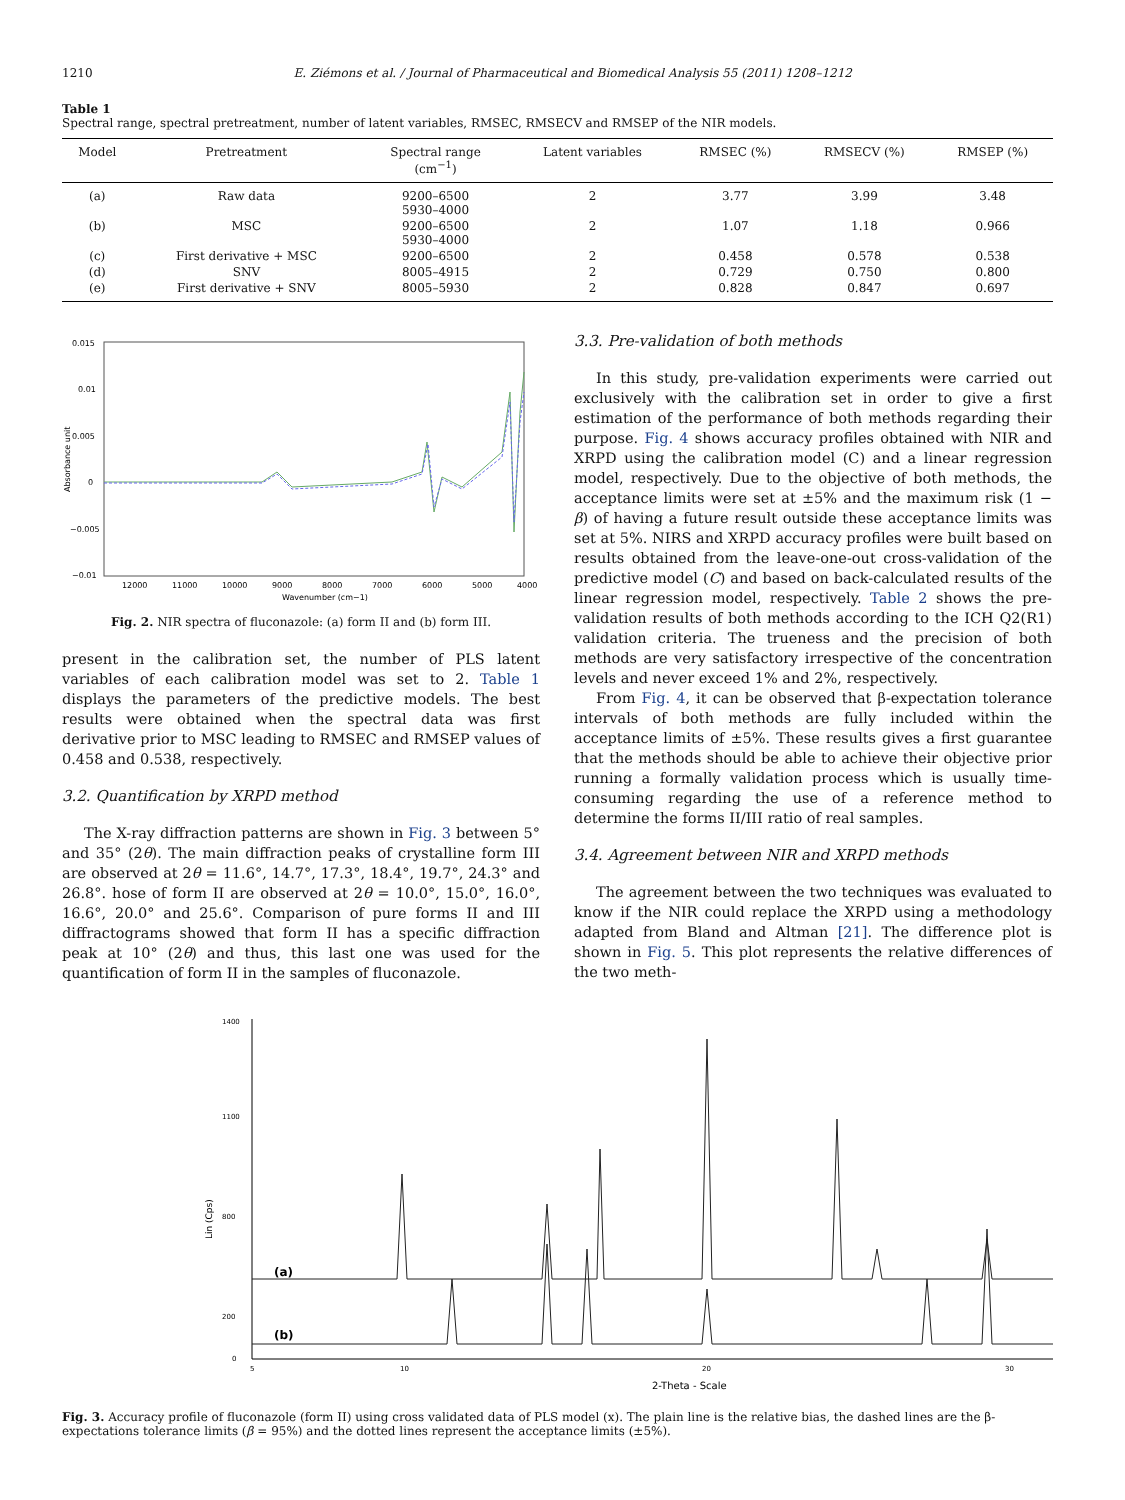1210 E. Ziémons et al. / Journal of Pharmaceutical and Biomedical Analysis 55 (2011) 1208–1212
Table 1
Spectral range, spectral pretreatment, number of latent variables, RMSEC, RMSECV and RMSEP of the NIR models.
| Model | Pretreatment | Spectral range (cm<sup>−1</sup>) | Latent variables | RMSEC (%) | RMSECV (%) | RMSEP (%) |
| --- | --- | --- | --- | --- | --- | --- |
| (a) | Raw data | 9200–6500 5930–4000 | 2 | 3.77 | 3.99 | 3.48 |
| (b) | MSC | 9200–6500 5930–4000 | 2 | 1.07 | 1.18 | 0.966 |
| (c) | First derivative + MSC | 9200–6500 | 2 | 0.458 | 0.578 | 0.538 |
| (d) | SNV | 8005–4915 | 2 | 0.729 | 0.750 | 0.800 |
| (e) | First derivative + SNV | 8005–5930 | 2 | 0.828 | 0.847 | 0.697 |
0.015
0.01
0.005
0
−0.005
−0.01
12000
11000
10000
9000
8000
7000
6000
5000
4000
Wavenumber (cm−1)
Absorbance unit
Fig. 2. NIR spectra of fluconazole: (a) form II and (b) form III.
present in the calibration set, the number of PLS latent variables of each calibration model was set to 2. Table 1 displays the parameters of the predictive models. The best results were obtained when the spectral data was first derivative prior to MSC leading to RMSEC and RMSEP values of 0.458 and 0.538, respectively.
3.2. Quantification by XRPD method
The X-ray diffraction patterns are shown in Fig. 3 between 5° and 35° (2θ). The main diffraction peaks of crystalline form III are observed at 2θ = 11.6°, 14.7°, 17.3°, 18.4°, 19.7°, 24.3° and 26.8°. hose of form II are observed at 2θ = 10.0°, 15.0°, 16.0°, 16.6°, 20.0° and 25.6°. Comparison of pure forms II and III diffractograms showed that form II has a specific diffraction peak at 10° (2θ) and thus, this last one was used for the quantification of form II in the samples of fluconazole.
3.3. Pre-validation of both methods
In this study, pre-validation experiments were carried out exclusively with the calibration set in order to give a first estimation of the performance of both methods regarding their purpose. Fig. 4 shows accuracy profiles obtained with NIR and XRPD using the calibration model (C) and a linear regression model, respectively. Due to the objective of both methods, the acceptance limits were set at ±5% and the maximum risk (1 − β) of having a future result outside these acceptance limits was set at 5%. NIRS and XRPD accuracy profiles were built based on results obtained from the leave-one-out cross-validation of the predictive model (C) and based on back-calculated results of the linear regression model, respectively. Table 2 shows the pre-validation results of both methods according to the ICH Q2(R1) validation criteria. The trueness and the precision of both methods are very satisfactory irrespective of the concentration levels and never exceed 1% and 2%, respectively.
From Fig. 4, it can be observed that β-expectation tolerance intervals of both methods are fully included within the acceptance limits of ±5%. These results gives a first guarantee that the methods should be able to achieve their objective prior running a formally validation process which is usually time-consuming regarding the use of a reference method to determine the forms II/III ratio of real samples.
3.4. Agreement between NIR and XRPD methods
The agreement between the two techniques was evaluated to know if the NIR could replace the XRPD using a methodology adapted from Bland and Altman [21]. The difference plot is shown in Fig. 5. This plot represents the relative differences of the two meth-
1400
1100
800
200
0
5
10
20
30
2-Theta - Scale
Lin (Cps)
(a)
(b)
Fig. 3. Accuracy profile of fluconazole (form II) using cross validated data of PLS model (x). The plain line is the relative bias, the dashed lines are the β-expectations tolerance limits (β = 95%) and the dotted lines represent the acceptance limits (±5%).